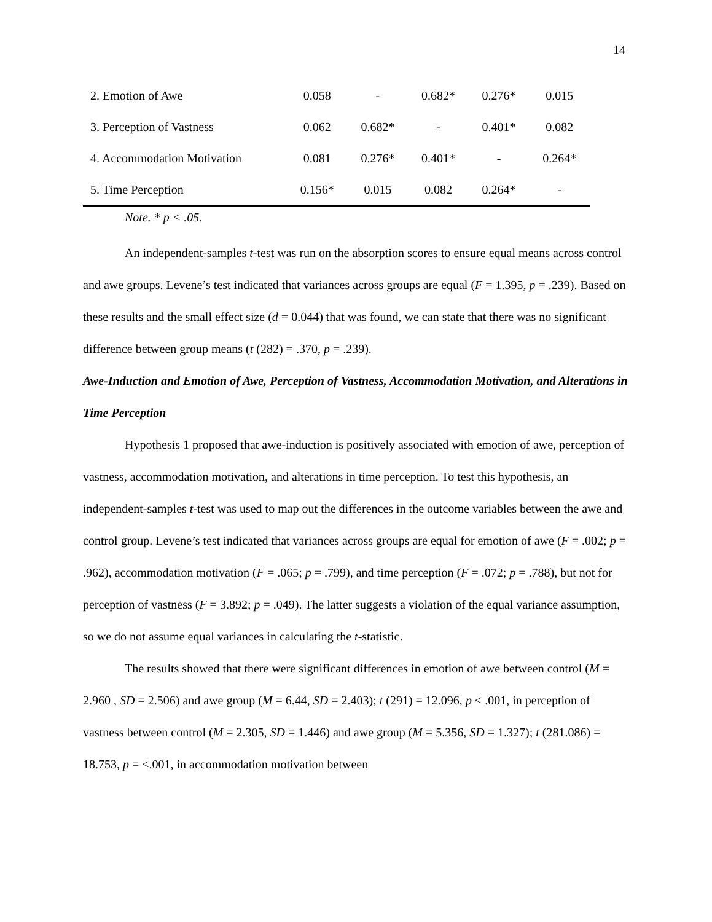14
| 2. Emotion of Awe | 0.058 | - | 0.682* | 0.276* | 0.015 |
| 3. Perception of Vastness | 0.062 | 0.682* | - | 0.401* | 0.082 |
| 4. Accommodation Motivation | 0.081 | 0.276* | 0.401* | - | 0.264* |
| 5. Time Perception | 0.156* | 0.015 | 0.082 | 0.264* | - |
Note. * p < .05.
An independent-samples t-test was run on the absorption scores to ensure equal means across control and awe groups. Levene’s test indicated that variances across groups are equal (F = 1.395, p = .239). Based on these results and the small effect size (d = 0.044) that was found, we can state that there was no significant difference between group means (t (282) = .370, p = .239).
Awe-Induction and Emotion of Awe, Perception of Vastness, Accommodation Motivation, and Alterations in Time Perception
Hypothesis 1 proposed that awe-induction is positively associated with emotion of awe, perception of vastness, accommodation motivation, and alterations in time perception. To test this hypothesis, an independent-samples t-test was used to map out the differences in the outcome variables between the awe and control group. Levene’s test indicated that variances across groups are equal for emotion of awe (F = .002; p = .962), accommodation motivation (F = .065; p = .799), and time perception (F = .072; p = .788), but not for perception of vastness (F = 3.892; p = .049). The latter suggests a violation of the equal variance assumption, so we do not assume equal variances in calculating the t-statistic.
The results showed that there were significant differences in emotion of awe between control (M = 2.960 , SD = 2.506) and awe group (M = 6.44, SD = 2.403); t (291) = 12.096, p < .001, in perception of vastness between control (M = 2.305, SD = 1.446) and awe group (M = 5.356, SD = 1.327); t (281.086) = 18.753, p = <.001, in accommodation motivation between